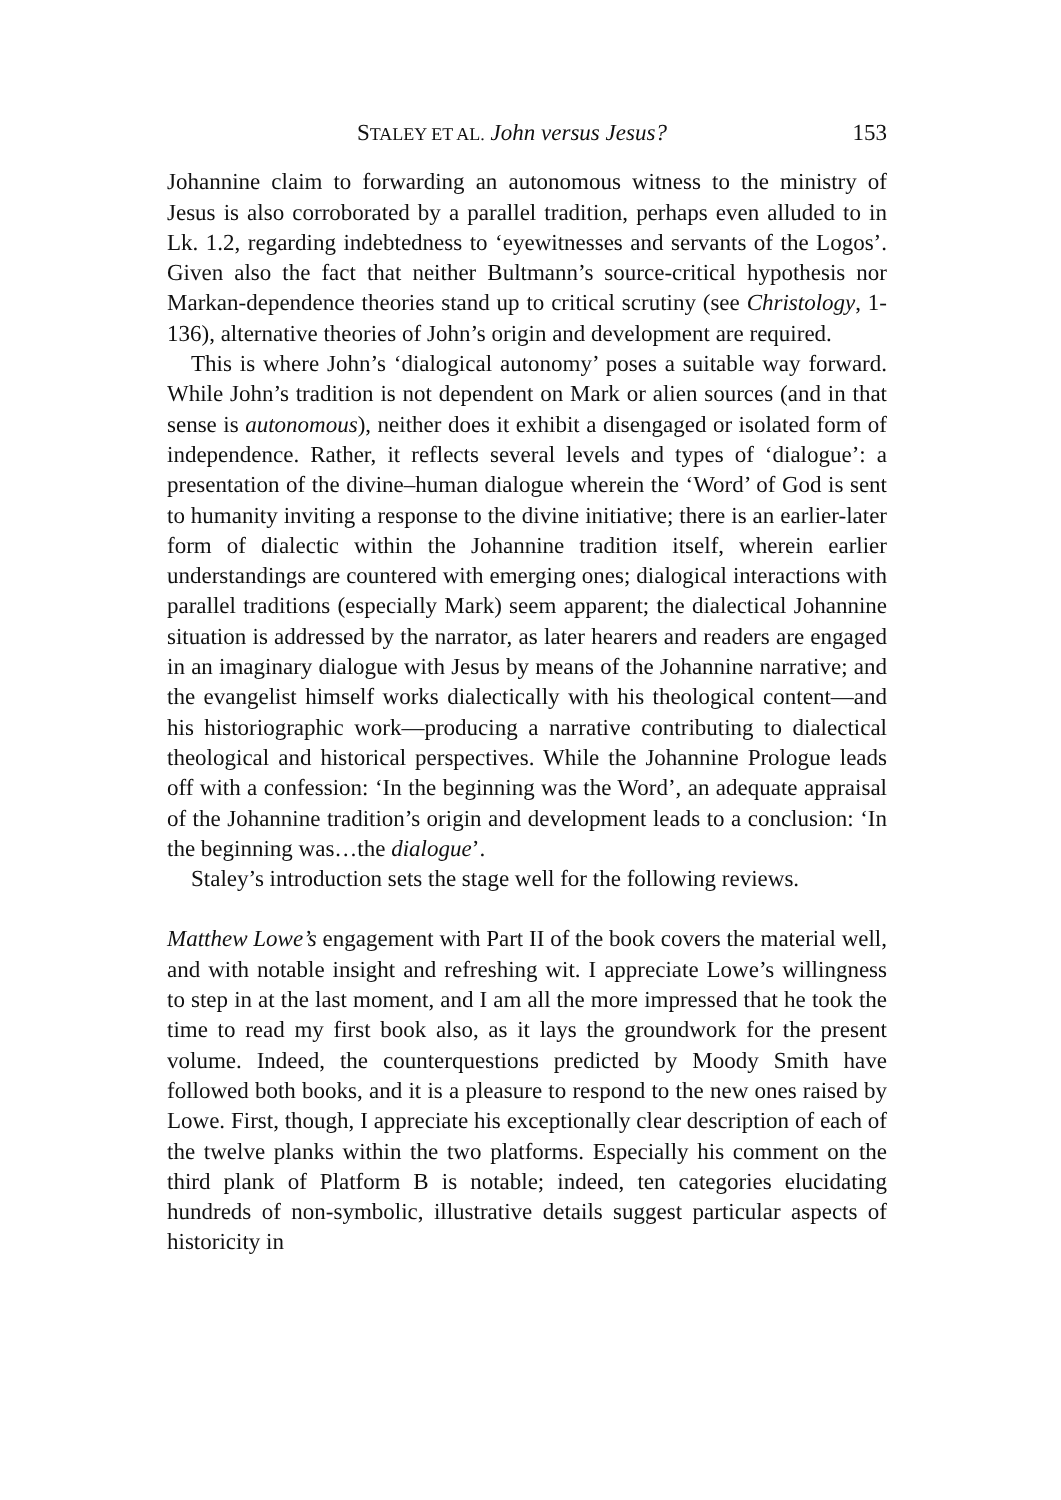STALEY ET AL. John versus Jesus? 153
Johannine claim to forwarding an autonomous witness to the ministry of Jesus is also corroborated by a parallel tradition, perhaps even alluded to in Lk. 1.2, regarding indebtedness to ‘eyewitnesses and servants of the Logos’. Given also the fact that neither Bultmann’s source-critical hypothesis nor Markan-dependence theories stand up to critical scrutiny (see Christology, 1-136), alternative theories of John’s origin and development are required.
This is where John’s ‘dialogical autonomy’ poses a suitable way forward. While John’s tradition is not dependent on Mark or alien sources (and in that sense is autonomous), neither does it exhibit a disengaged or isolated form of independence. Rather, it reflects several levels and types of ‘dialogue’: a presentation of the divine–human dialogue wherein the ‘Word’ of God is sent to humanity inviting a response to the divine initiative; there is an earlier-later form of dialectic within the Johannine tradition itself, wherein earlier understandings are countered with emerging ones; dialogical interactions with parallel traditions (especially Mark) seem apparent; the dialectical Johannine situation is addressed by the narrator, as later hearers and readers are engaged in an imaginary dialogue with Jesus by means of the Johannine narrative; and the evangelist himself works dialectically with his theological content—and his historiographic work—producing a narrative contributing to dialectical theological and historical perspectives. While the Johannine Prologue leads off with a confession: ‘In the beginning was the Word’, an adequate appraisal of the Johannine tradition’s origin and development leads to a conclusion: ‘In the beginning was…the dialogue’.
Staley’s introduction sets the stage well for the following reviews.
Matthew Lowe’s engagement with Part II of the book covers the material well, and with notable insight and refreshing wit. I appreciate Lowe’s willingness to step in at the last moment, and I am all the more impressed that he took the time to read my first book also, as it lays the groundwork for the present volume. Indeed, the counterquestions predicted by Moody Smith have followed both books, and it is a pleasure to respond to the new ones raised by Lowe. First, though, I appreciate his exceptionally clear description of each of the twelve planks within the two platforms. Especially his comment on the third plank of Platform B is notable; indeed, ten categories elucidating hundreds of non-symbolic, illustrative details suggest particular aspects of historicity in